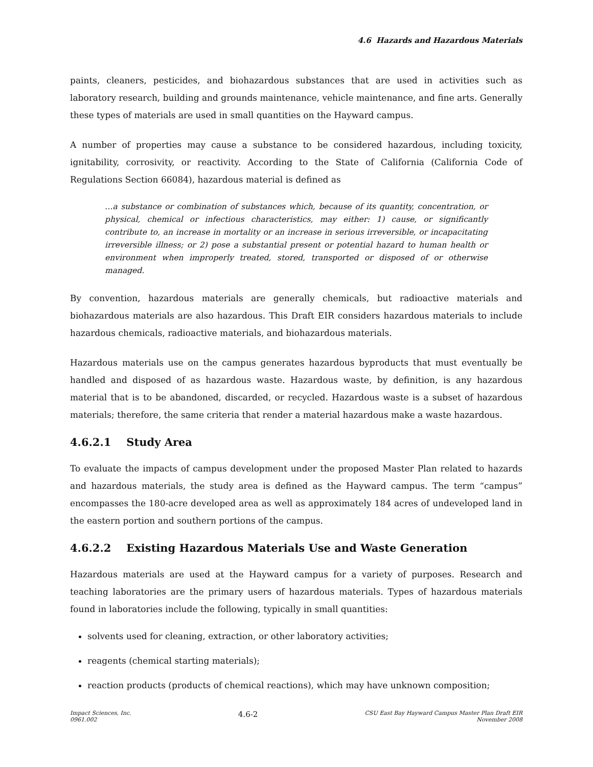4.6 Hazards and Hazardous Materials
paints, cleaners, pesticides, and biohazardous substances that are used in activities such as laboratory research, building and grounds maintenance, vehicle maintenance, and fine arts. Generally these types of materials are used in small quantities on the Hayward campus.
A number of properties may cause a substance to be considered hazardous, including toxicity, ignitability, corrosivity, or reactivity. According to the State of California (California Code of Regulations Section 66084), hazardous material is defined as
…a substance or combination of substances which, because of its quantity, concentration, or physical, chemical or infectious characteristics, may either: 1) cause, or significantly contribute to, an increase in mortality or an increase in serious irreversible, or incapacitating irreversible illness; or 2) pose a substantial present or potential hazard to human health or environment when improperly treated, stored, transported or disposed of or otherwise managed.
By convention, hazardous materials are generally chemicals, but radioactive materials and biohazardous materials are also hazardous. This Draft EIR considers hazardous materials to include hazardous chemicals, radioactive materials, and biohazardous materials.
Hazardous materials use on the campus generates hazardous byproducts that must eventually be handled and disposed of as hazardous waste. Hazardous waste, by definition, is any hazardous material that is to be abandoned, discarded, or recycled. Hazardous waste is a subset of hazardous materials; therefore, the same criteria that render a material hazardous make a waste hazardous.
4.6.2.1 Study Area
To evaluate the impacts of campus development under the proposed Master Plan related to hazards and hazardous materials, the study area is defined as the Hayward campus. The term “campus” encompasses the 180-acre developed area as well as approximately 184 acres of undeveloped land in the eastern portion and southern portions of the campus.
4.6.2.2 Existing Hazardous Materials Use and Waste Generation
Hazardous materials are used at the Hayward campus for a variety of purposes. Research and teaching laboratories are the primary users of hazardous materials. Types of hazardous materials found in laboratories include the following, typically in small quantities:
solvents used for cleaning, extraction, or other laboratory activities;
reagents (chemical starting materials);
reaction products (products of chemical reactions), which may have unknown composition;
Impact Sciences, Inc.
0961.002
4.6-2
CSU East Bay Hayward Campus Master Plan Draft EIR
November 2008